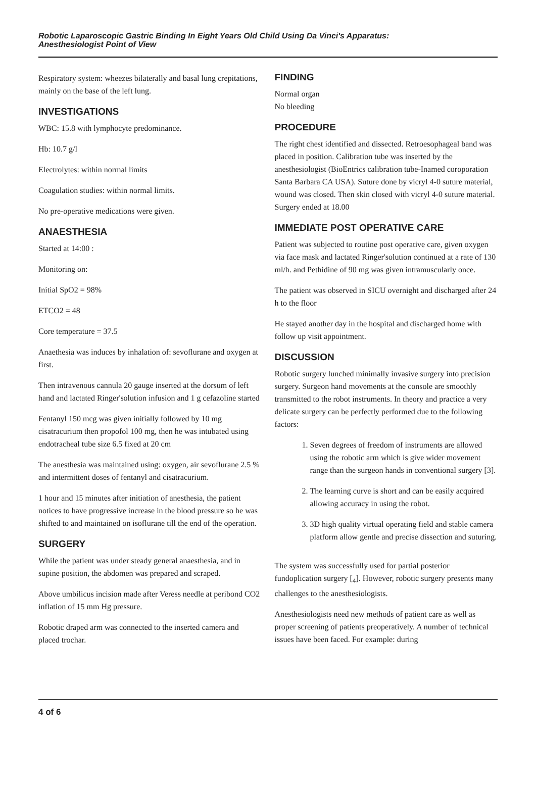Robotic Laparoscopic Gastric Binding In Eight Years Old Child Using Da Vinci's Apparatus:
Anesthesiologist Point of View
Respiratory system: wheezes bilaterally and basal lung crepitations, mainly on the base of the left lung.
INVESTIGATIONS
WBC: 15.8 with lymphocyte predominance.
Hb: 10.7 g/l
Electrolytes: within normal limits
Coagulation studies: within normal limits.
No pre-operative medications were given.
ANAESTHESIA
Started at 14:00 :
Monitoring on:
Initial SpO2 = 98%
ETCO2 = 48
Core temperature = 37.5
Anaethesia was induces by inhalation of: sevoflurane and oxygen at first.
Then intravenous cannula 20 gauge inserted at the dorsum of left hand and lactated Ringer'solution infusion and 1 g cefazoline started
Fentanyl 150 mcg was given initially followed by 10 mg cisatracurium then propofol 100 mg, then he was intubated using endotracheal tube size 6.5 fixed at 20 cm
The anesthesia was maintained using: oxygen, air sevoflurane 2.5 % and intermittent doses of fentanyl and cisatracurium.
1 hour and 15 minutes after initiation of anesthesia, the patient notices to have progressive increase in the blood pressure so he was shifted to and maintained on isoflurane till the end of the operation.
SURGERY
While the patient was under steady general anaesthesia, and in supine position, the abdomen was prepared and scraped.
Above umbilicus incision made after Veress needle at peribond CO2 inflation of 15 mm Hg pressure.
Robotic draped arm was connected to the inserted camera and placed trochar.
FINDING
Normal organ
No bleeding
PROCEDURE
The right chest identified and dissected. Retroesophageal band was placed in position. Calibration tube was inserted by the anesthesiologist (BioEntrics calibration tube-Inamed coroporation Santa Barbara CA USA). Suture done by vicryl 4-0 suture material, wound was closed. Then skin closed with vicryl 4-0 suture material. Surgery ended at 18.00
IMMEDIATE POST OPERATIVE CARE
Patient was subjected to routine post operative care, given oxygen via face mask and lactated Ringer'solution continued at a rate of 130 ml/h. and Pethidine of 90 mg was given intramuscularly once.
The patient was observed in SICU overnight and discharged after 24 h to the floor
He stayed another day in the hospital and discharged home with follow up visit appointment.
DISCUSSION
Robotic surgery lunched minimally invasive surgery into precision surgery. Surgeon hand movements at the console are smoothly transmitted to the robot instruments. In theory and practice a very delicate surgery can be perfectly performed due to the following factors:
1. Seven degrees of freedom of instruments are allowed using the robotic arm which is give wider movement range than the surgeon hands in conventional surgery [3].
2. The learning curve is short and can be easily acquired allowing accuracy in using the robot.
3. 3D high quality virtual operating field and stable camera platform allow gentle and precise dissection and suturing.
The system was successfully used for partial posterior fundoplication surgery [<sub>4</sub>]. However, robotic surgery presents many challenges to the anesthesiologists.
Anesthesiologists need new methods of patient care as well as proper screening of patients preoperatively. A number of technical issues have been faced. For example: during
4 of 6